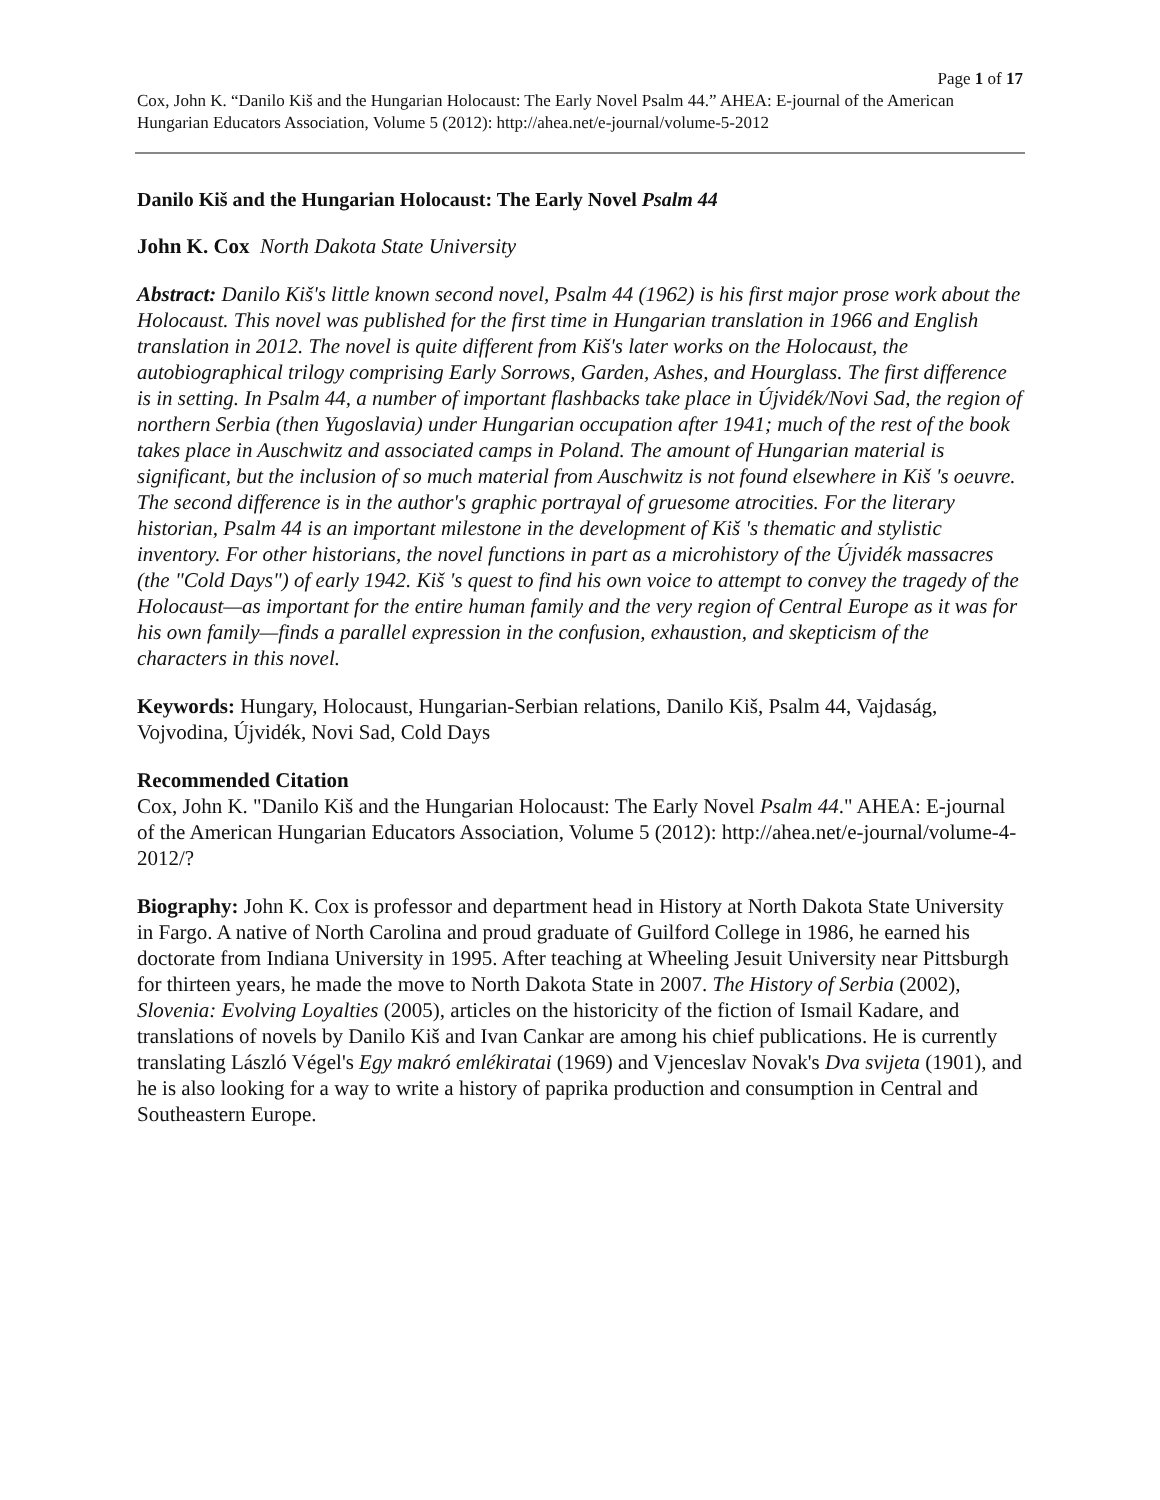Page 1 of 17
Cox, John K. “Danilo Kiš and the Hungarian Holocaust: The Early Novel Psalm 44.” AHEA: E-journal of the American Hungarian Educators Association, Volume 5 (2012): http://ahea.net/e-journal/volume-5-2012
Danilo Kiš and the Hungarian Holocaust: The Early Novel Psalm 44
John K. Cox North Dakota State University
Abstract: Danilo Kiš's little known second novel, Psalm 44 (1962) is his first major prose work about the Holocaust. This novel was published for the first time in Hungarian translation in 1966 and English translation in 2012. The novel is quite different from Kiš's later works on the Holocaust, the autobiographical trilogy comprising Early Sorrows, Garden, Ashes, and Hourglass. The first difference is in setting. In Psalm 44, a number of important flashbacks take place in Újvidék/Novi Sad, the region of northern Serbia (then Yugoslavia) under Hungarian occupation after 1941; much of the rest of the book takes place in Auschwitz and associated camps in Poland. The amount of Hungarian material is significant, but the inclusion of so much material from Auschwitz is not found elsewhere in Kiš 's oeuvre. The second difference is in the author's graphic portrayal of gruesome atrocities. For the literary historian, Psalm 44 is an important milestone in the development of Kiš 's thematic and stylistic inventory. For other historians, the novel functions in part as a microhistory of the Újvidék massacres (the "Cold Days") of early 1942. Kiš 's quest to find his own voice to attempt to convey the tragedy of the Holocaust—as important for the entire human family and the very region of Central Europe as it was for his own family—finds a parallel expression in the confusion, exhaustion, and skepticism of the characters in this novel.
Keywords: Hungary, Holocaust, Hungarian-Serbian relations, Danilo Kiš, Psalm 44, Vajdaság, Vojvodina, Újvidék, Novi Sad, Cold Days
Recommended Citation
Cox, John K. "Danilo Kiš and the Hungarian Holocaust: The Early Novel Psalm 44." AHEA: E-journal of the American Hungarian Educators Association, Volume 5 (2012): http://ahea.net/e-journal/volume-4-2012/?
Biography: John K. Cox is professor and department head in History at North Dakota State University in Fargo. A native of North Carolina and proud graduate of Guilford College in 1986, he earned his doctorate from Indiana University in 1995. After teaching at Wheeling Jesuit University near Pittsburgh for thirteen years, he made the move to North Dakota State in 2007. The History of Serbia (2002), Slovenia: Evolving Loyalties (2005), articles on the historicity of the fiction of Ismail Kadare, and translations of novels by Danilo Kiš and Ivan Cankar are among his chief publications. He is currently translating László Végel's Egy makró emlékiratai (1969) and Vjenceslav Novak's Dva svijeta (1901), and he is also looking for a way to write a history of paprika production and consumption in Central and Southeastern Europe.